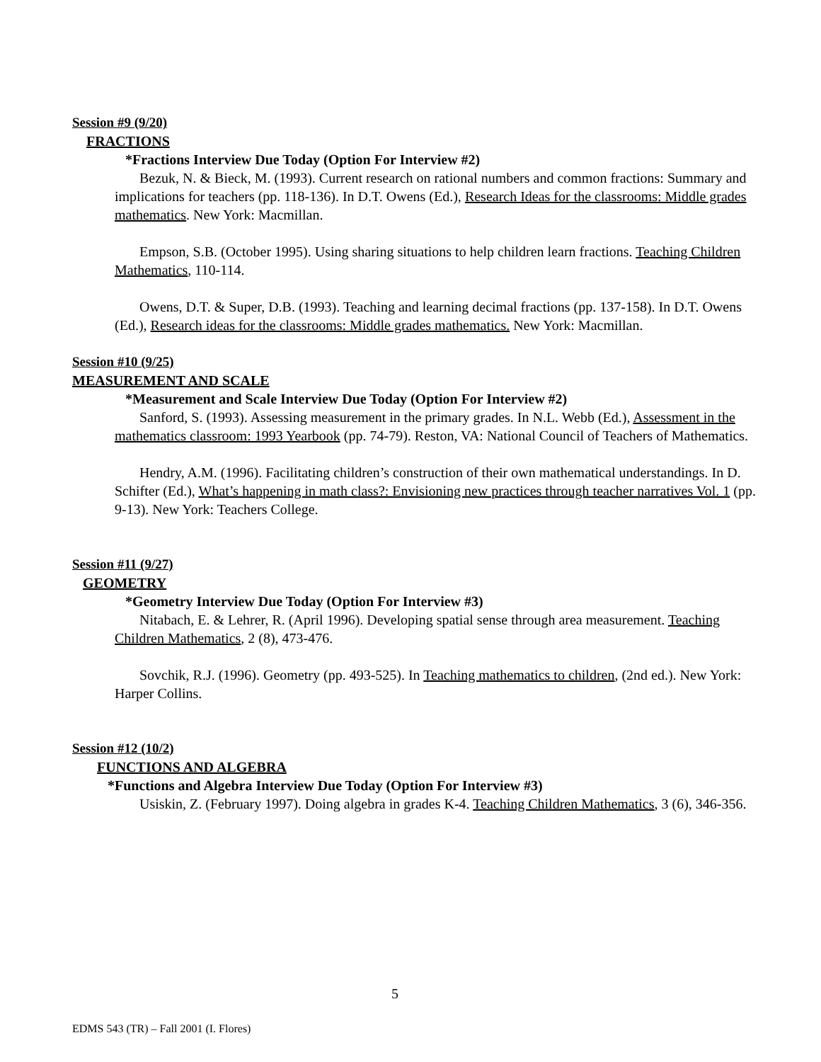Session #9 (9/20)
FRACTIONS
*Fractions Interview Due Today (Option For Interview #2)
Bezuk, N. & Bieck, M. (1993). Current research on rational numbers and common fractions: Summary and implications for teachers (pp. 118-136). In D.T. Owens (Ed.), Research Ideas for the classrooms: Middle grades mathematics. New York: Macmillan.
Empson, S.B. (October 1995). Using sharing situations to help children learn fractions. Teaching Children Mathematics, 110-114.
Owens, D.T. & Super, D.B. (1993). Teaching and learning decimal fractions (pp. 137-158). In D.T. Owens (Ed.), Research ideas for the classrooms: Middle grades mathematics. New York: Macmillan.
Session #10 (9/25)
MEASUREMENT AND SCALE
*Measurement and Scale Interview Due Today (Option For Interview #2)
Sanford, S. (1993). Assessing measurement in the primary grades. In N.L. Webb (Ed.), Assessment in the mathematics classroom: 1993 Yearbook (pp. 74-79). Reston, VA: National Council of Teachers of Mathematics.
Hendry, A.M. (1996). Facilitating children’s construction of their own mathematical understandings. In D. Schifter (Ed.), What’s happening in math class?: Envisioning new practices through teacher narratives Vol. 1 (pp. 9-13). New York: Teachers College.
Session #11 (9/27)
GEOMETRY
*Geometry Interview Due Today (Option For Interview #3)
Nitabach, E. & Lehrer, R. (April 1996). Developing spatial sense through area measurement. Teaching Children Mathematics, 2 (8), 473-476.
Sovchik, R.J. (1996). Geometry (pp. 493-525). In Teaching mathematics to children, (2nd ed.). New York: Harper Collins.
Session #12 (10/2)
FUNCTIONS AND ALGEBRA
*Functions and Algebra Interview Due Today (Option For Interview #3)
Usiskin, Z. (February 1997). Doing algebra in grades K-4. Teaching Children Mathematics, 3 (6), 346-356.
5
EDMS 543 (TR) – Fall 2001 (I. Flores)